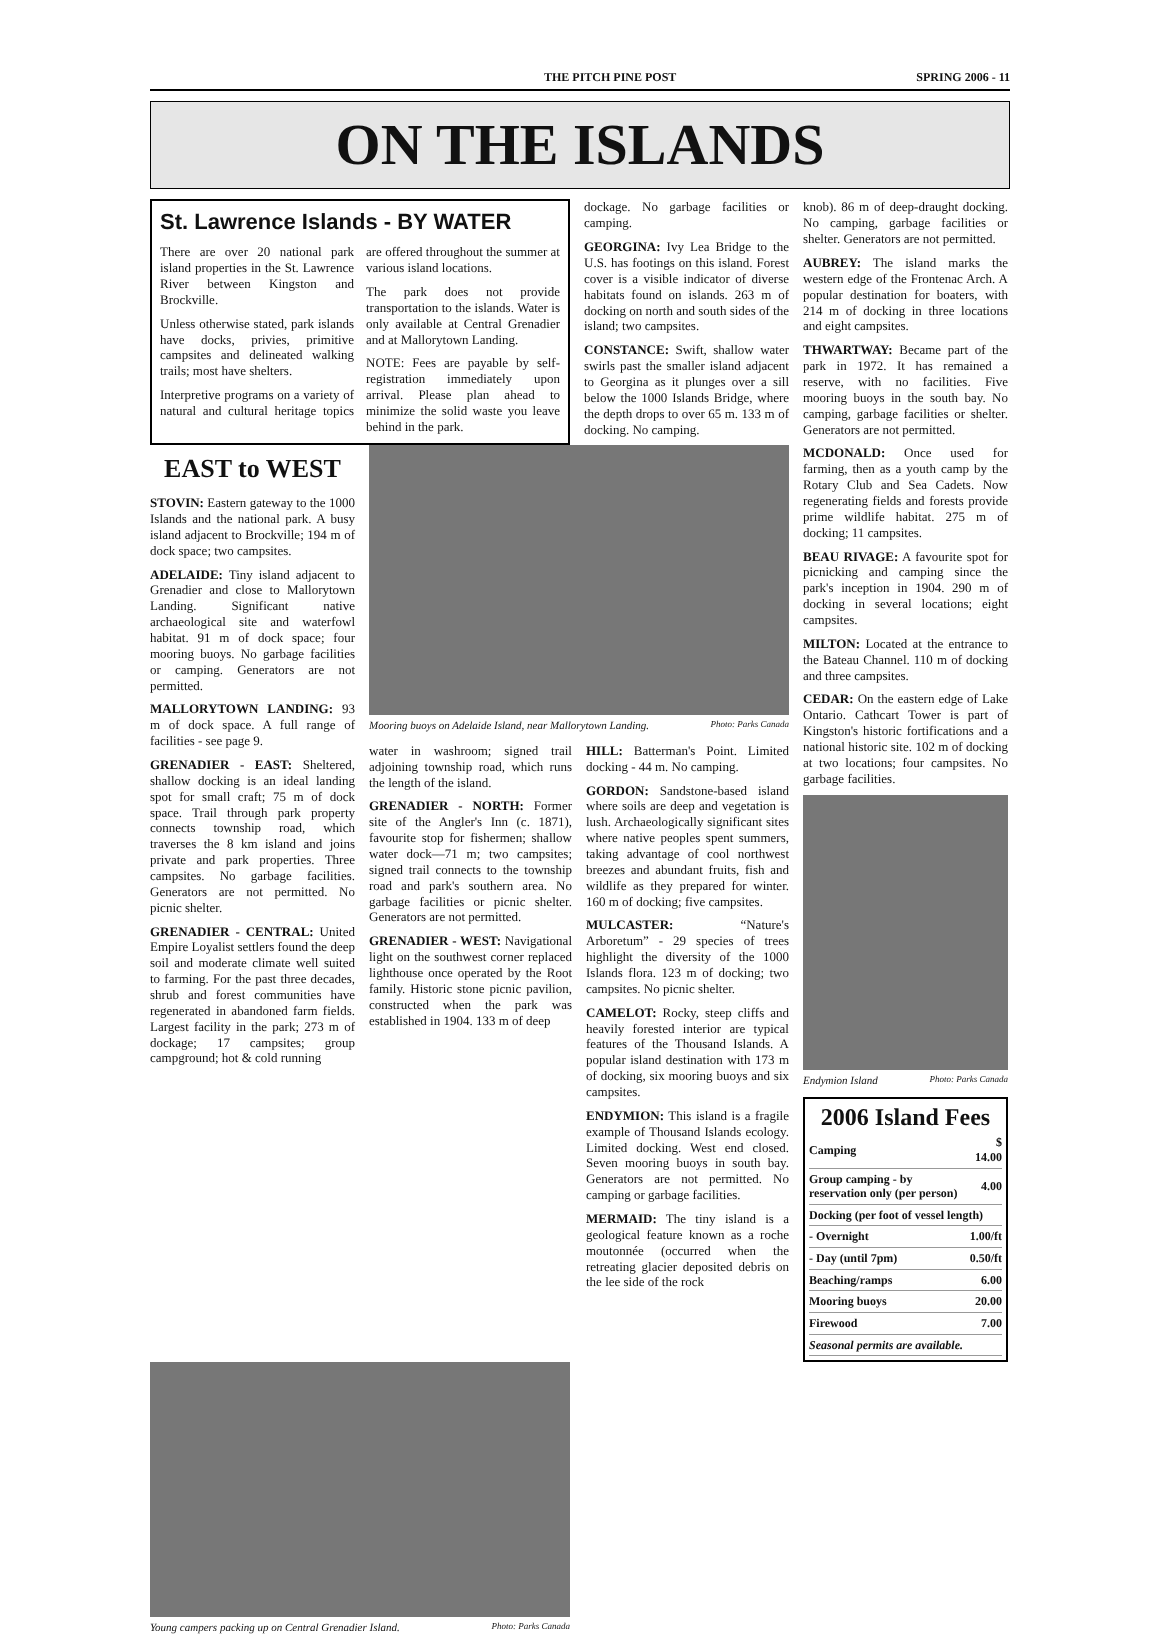THE PITCH PINE POST SPRING 2006 - 11
ON THE ISLANDS
St. Lawrence Islands - BY WATER
There are over 20 national park island properties in the St. Lawrence River between Kingston and Brockville.
Unless otherwise stated, park islands have docks, privies, primitive campsites and delineated walking trails; most have shelters.
Interpretive programs on a variety of natural and cultural heritage topics are offered throughout the summer at various island locations.
The park does not provide transportation to the islands. Water is only available at Central Grenadier and at Mallorytown Landing.
NOTE: Fees are payable by self-registration immediately upon arrival. Please plan ahead to minimize the solid waste you leave behind in the park.
dockage. No garbage facilities or camping.
GEORGINA: Ivy Lea Bridge to the U.S. has footings on this island. Forest cover is a visible indicator of diverse habitats found on islands. 263 m of docking on north and south sides of the island; two campsites.
CONSTANCE: Swift, shallow water swirls past the smaller island adjacent to Georgina as it plunges over a sill below the 1000 Islands Bridge, where the depth drops to over 65 m. 133 m of docking. No camping.
knob). 86 m of deep-draught docking. No camping, garbage facilities or shelter. Generators are not permitted.
AUBREY: The island marks the western edge of the Frontenac Arch. A popular destination for boaters, with 214 m of docking in three locations and eight campsites.
THWARTWAY: Became part of the park in 1972. It has remained a reserve, with no facilities. Five mooring buoys in the south bay. No camping, garbage facilities or shelter. Generators are not permitted.
EAST to WEST
STOVIN: Eastern gateway to the 1000 Islands and the national park. A busy island adjacent to Brockville; 194 m of dock space; two campsites.
ADELAIDE: Tiny island adjacent to Grenadier and close to Mallorytown Landing. Significant native archaeological site and waterfowl habitat. 91 m of dock space; four mooring buoys. No garbage facilities or camping. Generators are not permitted.
MALLORYTOWN LANDING: 93 m of dock space. A full range of facilities - see page 9.
GRENADIER - EAST: Sheltered, shallow docking is an ideal landing spot for small craft; 75 m of dock space. Trail through park property connects township road, which traverses the 8 km island and joins private and park properties. Three campsites. No garbage facilities. Generators are not permitted. No picnic shelter.
GRENADIER - CENTRAL: United Empire Loyalist settlers found the deep soil and moderate climate well suited to farming. For the past three decades, shrub and forest communities have regenerated in abandoned farm fields. Largest facility in the park; 273 m of dockage; 17 campsites; group campground; hot & cold running
Mooring buoys on Adelaide Island, near Mallorytown Landing. Photo: Parks Canada
water in washroom; signed trail adjoining township road, which runs the length of the island.
GRENADIER - NORTH: Former site of the Angler's Inn (c. 1871), favourite stop for fishermen; shallow water dock—71 m; two campsites; signed trail connects to the township road and park's southern area. No garbage facilities or picnic shelter. Generators are not permitted.
GRENADIER - WEST: Navigational light on the southwest corner replaced lighthouse once operated by the Root family. Historic stone picnic pavilion, constructed when the park was established in 1904. 133 m of deep
HILL: Batterman's Point. Limited docking - 44 m. No camping.
GORDON: Sandstone-based island where soils are deep and vegetation is lush. Archaeologically significant sites where native peoples spent summers, taking advantage of cool northwest breezes and abundant fruits, fish and wildlife as they prepared for winter. 160 m of docking; five campsites.
MULCASTER: “Nature's Arboretum” - 29 species of trees highlight the diversity of the 1000 Islands flora. 123 m of docking; two campsites. No picnic shelter.
CAMELOT: Rocky, steep cliffs and heavily forested interior are typical features of the Thousand Islands. A popular island destination with 173 m of docking, six mooring buoys and six campsites.
ENDYMION: This island is a fragile example of Thousand Islands ecology. Limited docking. West end closed. Seven mooring buoys in south bay. Generators are not permitted. No camping or garbage facilities.
MERMAID: The tiny island is a geological feature known as a roche moutonnée (occurred when the retreating glacier deposited debris on the lee side of the rock
MCDONALD: Once used for farming, then as a youth camp by the Rotary Club and Sea Cadets. Now regenerating fields and forests provide prime wildlife habitat. 275 m of docking; 11 campsites.
BEAU RIVAGE: A favourite spot for picnicking and camping since the park's inception in 1904. 290 m of docking in several locations; eight campsites.
MILTON: Located at the entrance to the Bateau Channel. 110 m of docking and three campsites.
CEDAR: On the eastern edge of Lake Ontario. Cathcart Tower is part of Kingston's historic fortifications and a national historic site. 102 m of docking at two locations; four campsites. No garbage facilities.
Endymion Island Photo: Parks Canada
2006 Island Fees
| Camping | $ 14.00 |
| Group camping - by reservation only (per person) | 4.00 |
| Docking (per foot of vessel length) | |
| - Overnight | 1.00/ft |
| - Day (until 7pm) | 0.50/ft |
| Beaching/ramps | 6.00 |
| Mooring buoys | 20.00 |
| Firewood | 7.00 |
| Seasonal permits are available. | |
Young campers packing up on Central Grenadier Island. Photo: Parks Canada